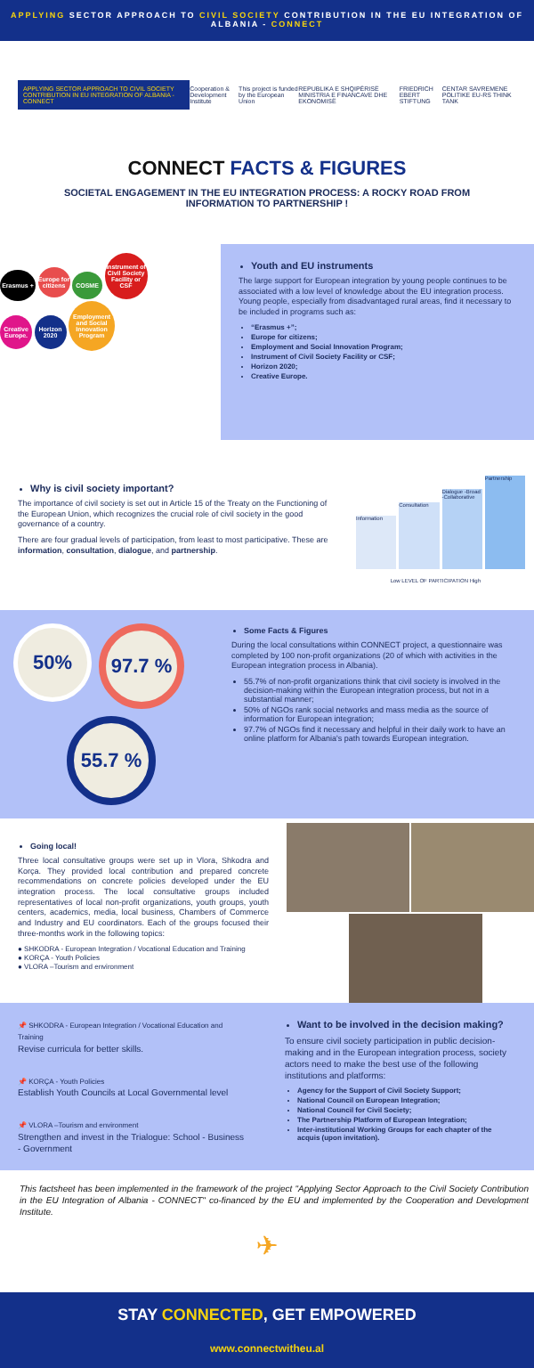APPLYING SECTOR APPROACH TO CIVIL SOCIETY CONTRIBUTION IN THE EU INTEGRATION OF ALBANIA - CONNECT
APPLYING SECTOR APPROACH TO CIVIL SOCIETY CONTRIBUTION IN EU INTEGRATION OF ALBANIA - CONNECT Cooperation & Development Institute This project is funded by the European Union REPUBLIKA E SHQIPËRISË MINISTRIA E FINANCAVE DHE EKONOMISË FRIEDRICH EBERT STIFTUNG CENTAR SAVREMENE POLITIKE EU-RS THINK TANK
CONNECT FACTS & FIGURES
SOCIETAL ENGAGEMENT IN THE EU INTEGRATION PROCESS: A ROCKY ROAD FROM INFORMATION TO PARTNERSHIP !
Erasmus + Europe for citizens COSME Instrument of Civil Society Facility or CSF
Creative Europe. Horizon 2020 Employment and Social Innovation Program
Youth and EU instruments
The large support for European integration by young people continues to be associated with a low level of knowledge about the EU integration process. Young people, especially from disadvantaged rural areas, find it necessary to be included in programs such as:
“Erasmus +”;
Europe for citizens;
Employment and Social Innovation Program;
Instrument of Civil Society Facility or CSF;
Horizon 2020;
Creative Europe.
Why is civil society important?
The importance of civil society is set out in Article 15 of the Treaty on the Functioning of the European Union, which recognizes the crucial role of civil society in the good governance of a country.
There are four gradual levels of participation, from least to most participative. These are information, consultation, dialogue, and partnership.
Information
Consultation
Dialogue -Broad -Collaborative
Partnership
Low LEVEL OF PARTICIPATION High
50%
97.7 %
55.7 %
Some Facts & Figures
During the local consultations within CONNECT project, a questionnaire was completed by 100 non-profit organizations (20 of which with activities in the European integration process in Albania).
55.7% of non-profit organizations think that civil society is involved in the decision-making within the European integration process, but not in a substantial manner;
50% of NGOs rank social networks and mass media as the source of information for European integration;
97.7% of NGOs find it necessary and helpful in their daily work to have an online platform for Albania's path towards European integration.
Going local!
Three local consultative groups were set up in Vlora, Shkodra and Korça. They provided local contribution and prepared concrete recommendations on concrete policies developed under the EU integration process. The local consultative groups included representatives of local non-profit organizations, youth groups, youth centers, academics, media, local business, Chambers of Commerce and Industry and EU coordinators. Each of the groups focused their three-months work in the following topics:
● SHKODRA - European Integration / Vocational Education and Training
● KORÇA - Youth Policies
● VLORA –Tourism and environment
📌 SHKODRA - European Integration / Vocational Education and Training
Revise curricula for better skills.
📌 KORÇA - Youth Policies
Establish Youth Councils at Local Governmental level
📌 VLORA –Tourism and environment
Strengthen and invest in the Trialogue: School - Business - Government
Want to be involved in the decision making?
To ensure civil society participation in public decision-making and in the European integration process, society actors need to make the best use of the following institutions and platforms:
Agency for the Support of Civil Society Support;
National Council on European Integration;
National Council for Civil Society;
The Partnership Platform of European Integration;
Inter-institutional Working Groups for each chapter of the acquis (upon invitation).
This factsheet has been implemented in the framework of the project "Applying Sector Approach to the Civil Society Contribution in the EU Integration of Albania - CONNECT" co-financed by the EU and implemented by the Cooperation and Development Institute.
✈
STAY CONNECTED, GET EMPOWERED
www.connectwitheu.al